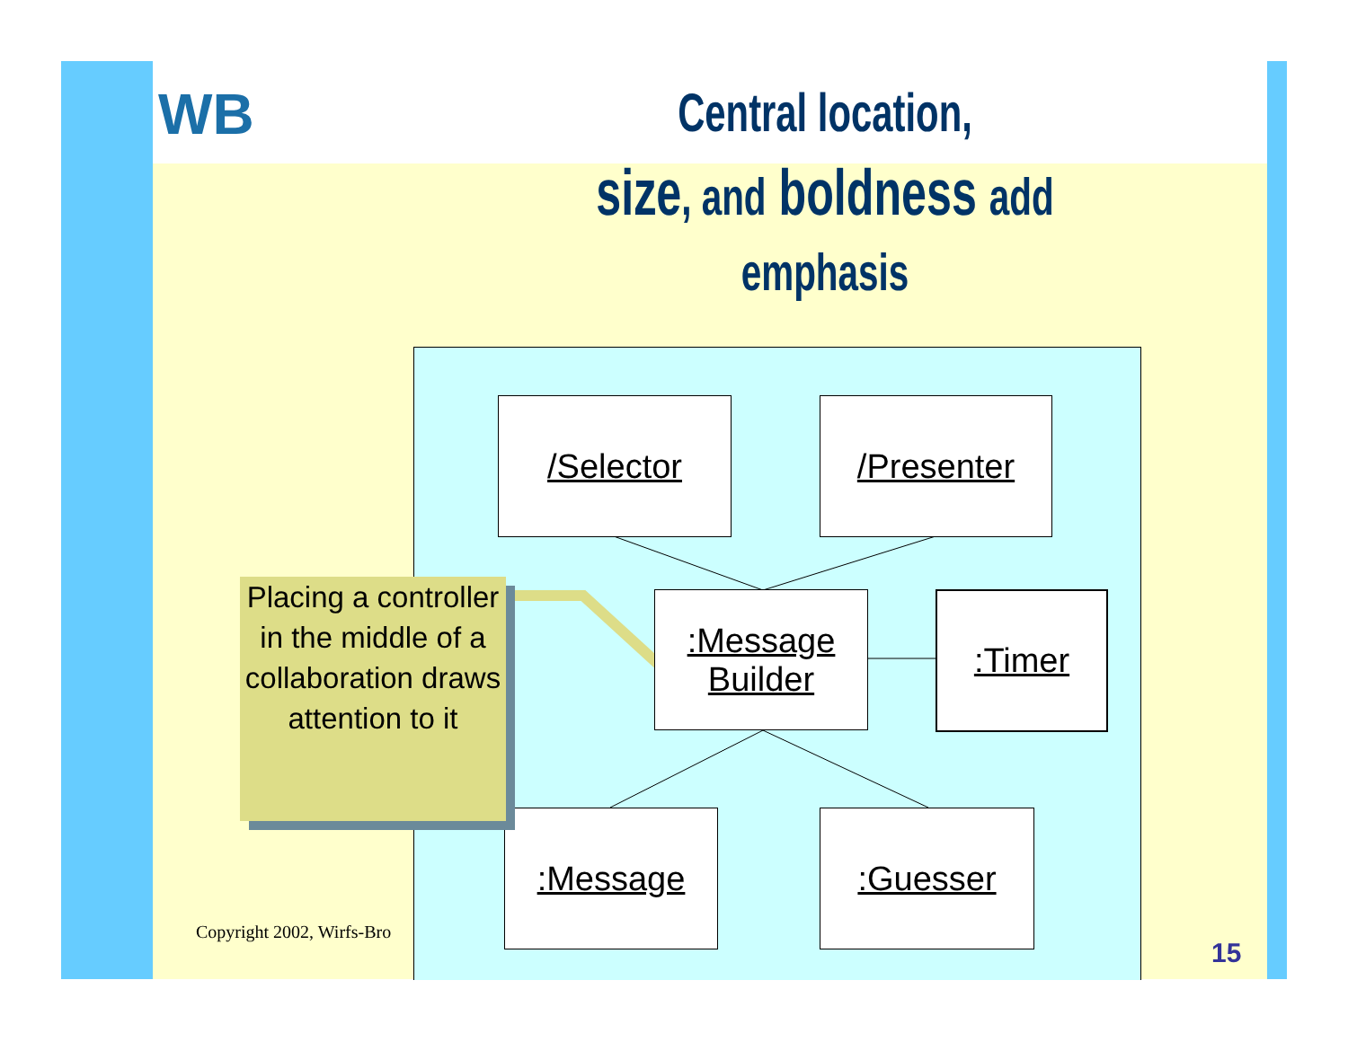WB
Central location,
size, and boldness add
emphasis
Copyright 2002, Wirfs-Bro
/Selector /Presenter
:Message
Builder
:Timer
:Message :Guesser
Placing a controller in the middle of a collaboration draws attention to it
15